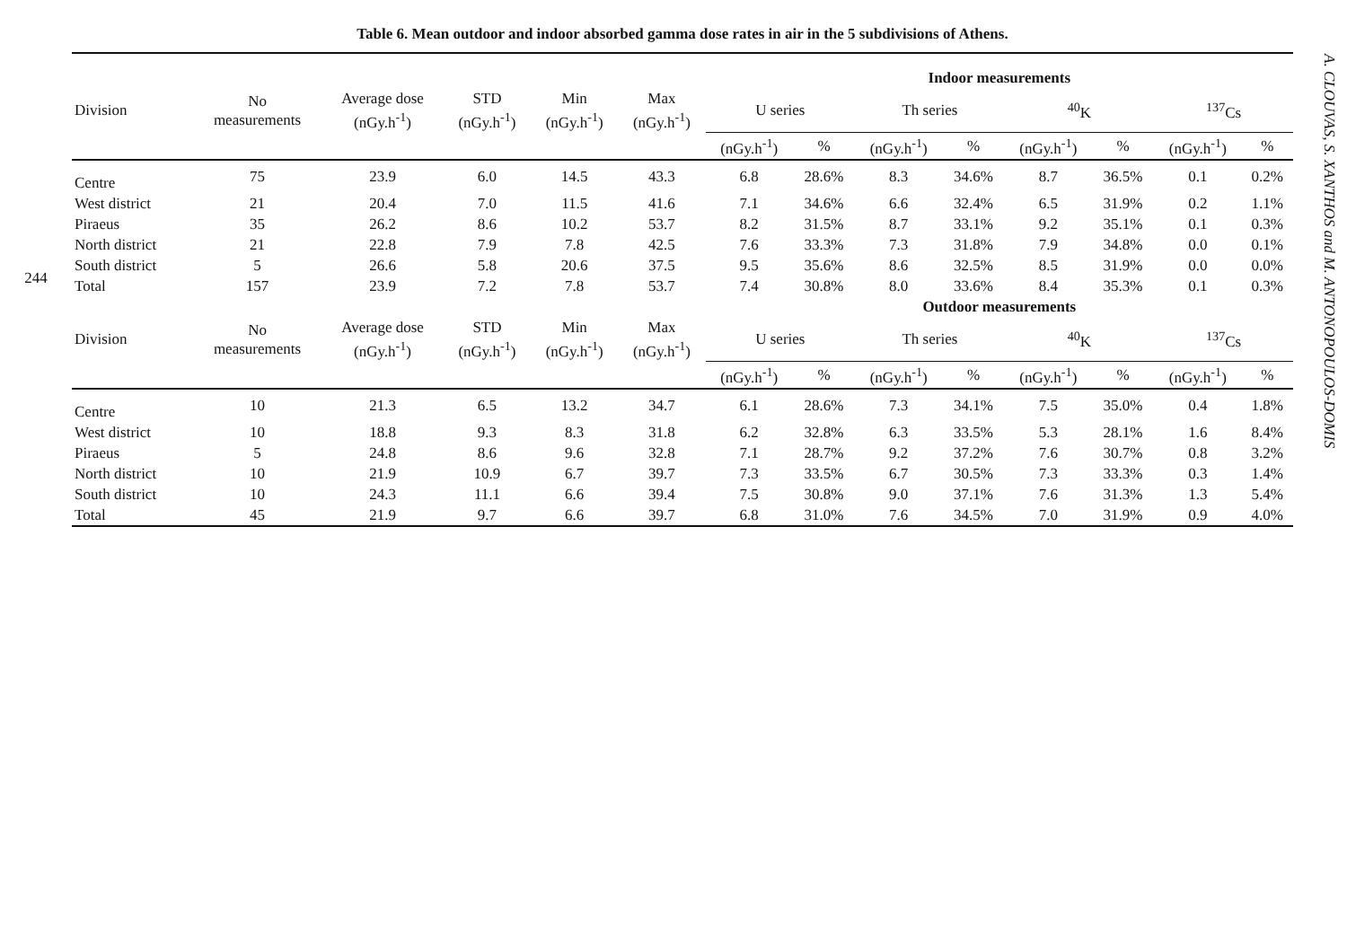244
Table 6. Mean outdoor and indoor absorbed gamma dose rates in air in the 5 subdivisions of Athens.
| | | | | | | Indoor measurements | | | | | | | |
| --- | --- | --- | --- | --- | --- | --- | --- | --- | --- | --- | --- | --- | --- |
| Division | No measurements | Average dose (nGy.h<sup>-1</sup>) | STD (nGy.h<sup>-1</sup>) | Min (nGy.h<sup>-1</sup>) | Max (nGy.h<sup>-1</sup>) | U series | | Th series | | <sup>40</sup>K | | <sup>137</sup>Cs | |
| | | | | | | (nGy.h<sup>-1</sup>) | % | (nGy.h<sup>-1</sup>) | % | (nGy.h<sup>-1</sup>) | % | (nGy.h<sup>-1</sup>) | % |
| Centre | 75 | 23.9 | 6.0 | 14.5 | 43.3 | 6.8 | 28.6% | 8.3 | 34.6% | 8.7 | 36.5% | 0.1 | 0.2% |
| West district | 21 | 20.4 | 7.0 | 11.5 | 41.6 | 7.1 | 34.6% | 6.6 | 32.4% | 6.5 | 31.9% | 0.2 | 1.1% |
| Piraeus | 35 | 26.2 | 8.6 | 10.2 | 53.7 | 8.2 | 31.5% | 8.7 | 33.1% | 9.2 | 35.1% | 0.1 | 0.3% |
| North district | 21 | 22.8 | 7.9 | 7.8 | 42.5 | 7.6 | 33.3% | 7.3 | 31.8% | 7.9 | 34.8% | 0.0 | 0.1% |
| South district | 5 | 26.6 | 5.8 | 20.6 | 37.5 | 9.5 | 35.6% | 8.6 | 32.5% | 8.5 | 31.9% | 0.0 | 0.0% |
| Total | 157 | 23.9 | 7.2 | 7.8 | 53.7 | 7.4 | 30.8% | 8.0 | 33.6% | 8.4 | 35.3% | 0.1 | 0.3% |
| | | | | | | Outdoor measurements | | | | | | | |
| Division | No measurements | Average dose (nGy.h<sup>-1</sup>) | STD (nGy.h<sup>-1</sup>) | Min (nGy.h<sup>-1</sup>) | Max (nGy.h<sup>-1</sup>) | U series | | Th series | | <sup>40</sup>K | | <sup>137</sup>Cs | |
| | | | | | | (nGy.h<sup>-1</sup>) | % | (nGy.h<sup>-1</sup>) | % | (nGy.h<sup>-1</sup>) | % | (nGy.h<sup>-1</sup>) | % |
| Centre | 10 | 21.3 | 6.5 | 13.2 | 34.7 | 6.1 | 28.6% | 7.3 | 34.1% | 7.5 | 35.0% | 0.4 | 1.8% |
| West district | 10 | 18.8 | 9.3 | 8.3 | 31.8 | 6.2 | 32.8% | 6.3 | 33.5% | 5.3 | 28.1% | 1.6 | 8.4% |
| Piraeus | 5 | 24.8 | 8.6 | 9.6 | 32.8 | 7.1 | 28.7% | 9.2 | 37.2% | 7.6 | 30.7% | 0.8 | 3.2% |
| North district | 10 | 21.9 | 10.9 | 6.7 | 39.7 | 7.3 | 33.5% | 6.7 | 30.5% | 7.3 | 33.3% | 0.3 | 1.4% |
| South district | 10 | 24.3 | 11.1 | 6.6 | 39.4 | 7.5 | 30.8% | 9.0 | 37.1% | 7.6 | 31.3% | 1.3 | 5.4% |
| Total | 45 | 21.9 | 9.7 | 6.6 | 39.7 | 6.8 | 31.0% | 7.6 | 34.5% | 7.0 | 31.9% | 0.9 | 4.0% |
A. CLOUVAS, S. XANTHOS and M. ANTONOPOULOS-DOMIS